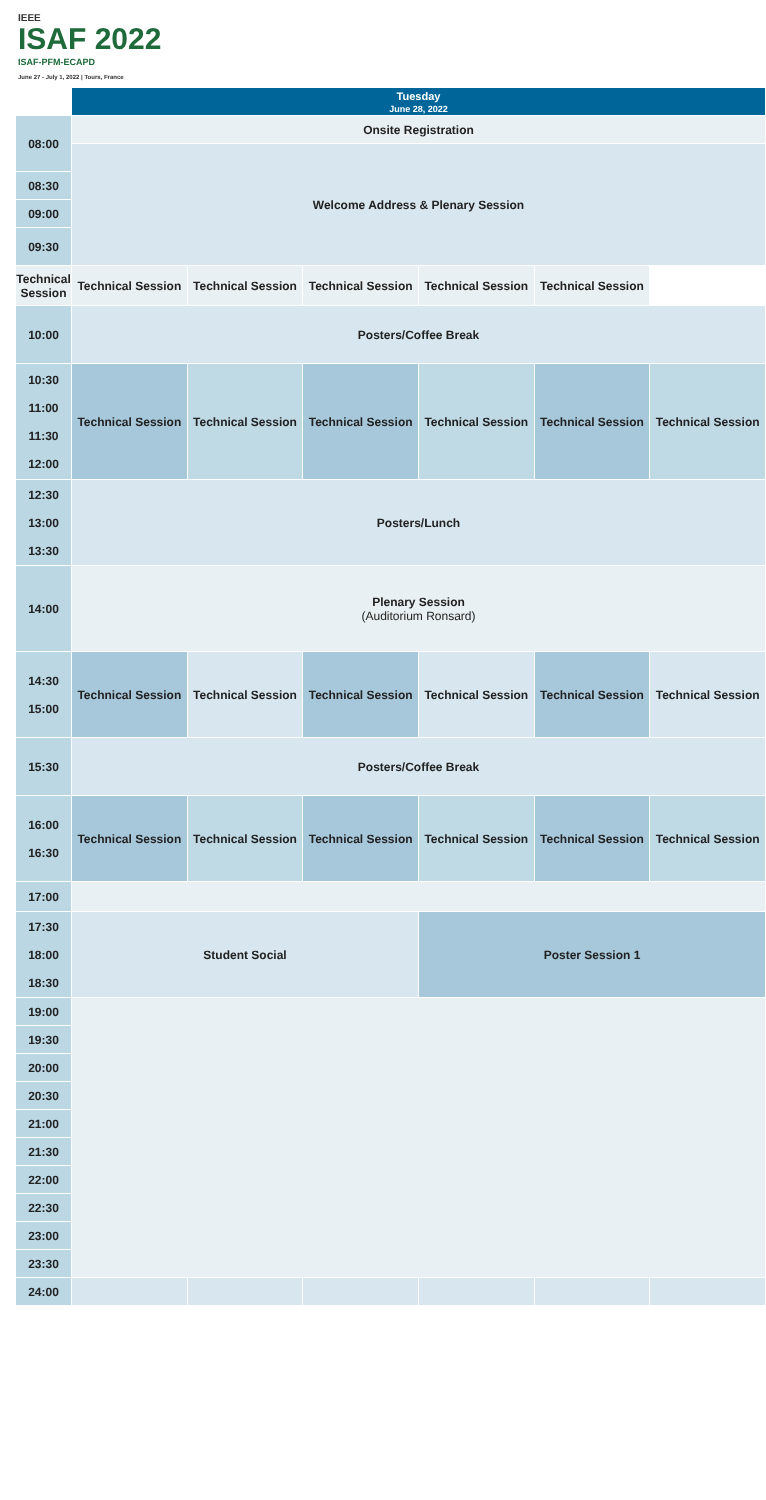IEEE
ISAF 2022
ISAF-PFM-ECAPD
June 27 - July 1, 2022 | Tours, France
| | Tuesday June 28, 2022 | | | | | |
| --- | --- | --- | --- | --- | --- | --- |
| 08:00 | Onsite Registration | | | | | |
| | Welcome Address & Plenary Session | | | | | |
| 08:30 | | | | | | |
| 09:00 | | | | | | |
| 09:30 | | | | | | |
| Technical Session | Technical Session | Technical Session | Technical Session | Technical Session | Technical Session | |
| 10:00 | Posters/Coffee Break | | | | | |
| 10:30 11:00 11:30 12:00 | Technical Session | Technical Session | Technical Session | Technical Session | Technical Session | Technical Session |
| 12:30 13:00 13:30 | Posters/Lunch | | | | | |
| 14:00 | Plenary Session (Auditorium Ronsard) | | | | | |
| 14:30 15:00 | Technical Session | Technical Session | Technical Session | Technical Session | Technical Session | Technical Session |
| 15:30 | Posters/Coffee Break | | | | | |
| 16:00 16:30 | Technical Session | Technical Session | Technical Session | Technical Session | Technical Session | Technical Session |
| 17:00 | | | | | | |
| 17:30 18:00 18:30 | Student Social | | | Poster Session 1 | | |
| 19:00 | | | | | | |
| 19:30 | | | | | | |
| 20:00 | | | | | | |
| 20:30 | | | | | | |
| 21:00 | | | | | | |
| 21:30 | | | | | | |
| 22:00 | | | | | | |
| 22:30 | | | | | | |
| 23:00 | | | | | | |
| 23:30 | | | | | | |
| 24:00 | | | | | | |